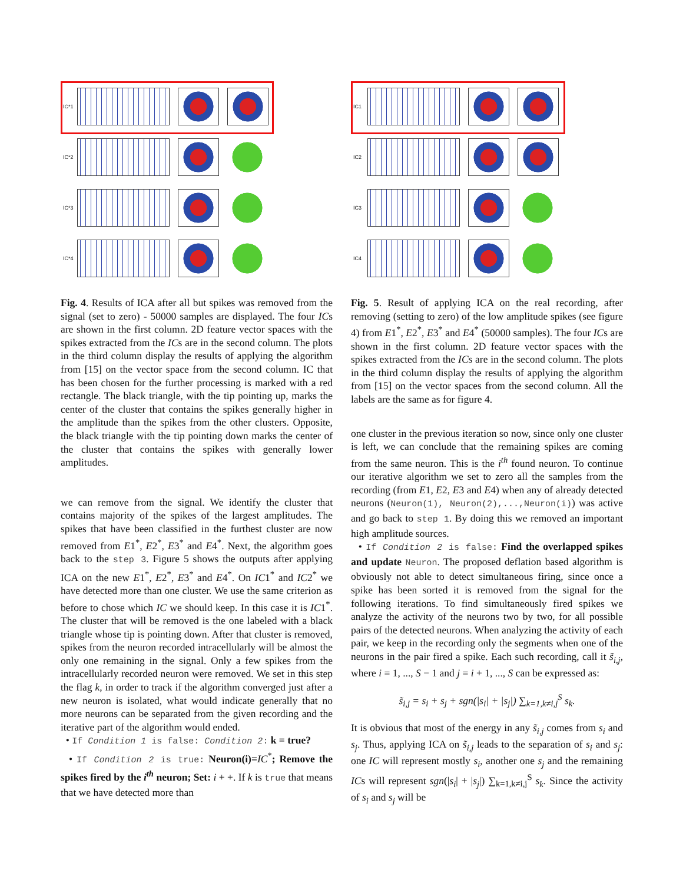IC*1
IC*2
IC*3
IC*4
Fig. 4. Results of ICA after all but spikes was removed from the signal (set to zero) - 50000 samples are displayed. The four ICs are shown in the first column. 2D feature vector spaces with the spikes extracted from the ICs are in the second column. The plots in the third column display the results of applying the algorithm from [15] on the vector space from the second column. IC that has been chosen for the further processing is marked with a red rectangle. The black triangle, with the tip pointing up, marks the center of the cluster that contains the spikes generally higher in the amplitude than the spikes from the other clusters. Opposite, the black triangle with the tip pointing down marks the center of the cluster that contains the spikes with generally lower amplitudes.
we can remove from the signal. We identify the cluster that contains majority of the spikes of the largest amplitudes. The spikes that have been classified in the furthest cluster are now removed from E1<sup>*</sup>, E2<sup>*</sup>, E3<sup>*</sup> and E4<sup>*</sup>. Next, the algorithm goes back to the step 3. Figure 5 shows the outputs after applying ICA on the new E1<sup>*</sup>, E2<sup>*</sup>, E3<sup>*</sup> and E4<sup>*</sup>. On IC1<sup>*</sup> and IC2<sup>*</sup> we have detected more than one cluster. We use the same criterion as before to chose which IC we should keep. In this case it is IC1<sup>*</sup>. The cluster that will be removed is the one labeled with a black triangle whose tip is pointing down. After that cluster is removed, spikes from the neuron recorded intracellularly will be almost the only one remaining in the signal. Only a few spikes from the intracellularly recorded neuron were removed. We set in this step the flag k, in order to track if the algorithm converged just after a new neuron is isolated, what would indicate generally that no more neurons can be separated from the given recording and the iterative part of the algorithm would ended.
• If Condition 1 is false: Condition 2: k = true?
• If Condition 2 is true: Neuron(i)=IC<sup>*</sup>; Remove the spikes fired by the i<sup>th</sup> neuron; Set: i + +. If k is true that means that we have detected more than
IC1
IC2
IC3
IC4
Fig. 5. Result of applying ICA on the real recording, after removing (setting to zero) of the low amplitude spikes (see figure 4) from E1<sup>*</sup>, E2<sup>*</sup>, E3<sup>*</sup> and E4<sup>*</sup> (50000 samples). The four ICs are shown in the first column. 2D feature vector spaces with the spikes extracted from the ICs are in the second column. The plots in the third column display the results of applying the algorithm from [15] on the vector spaces from the second column. All the labels are the same as for figure 4.
one cluster in the previous iteration so now, since only one cluster is left, we can conclude that the remaining spikes are coming from the same neuron. This is the i<sup>th</sup> found neuron. To continue our iterative algorithm we set to zero all the samples from the recording (from E1, E2, E3 and E4) when any of already detected neurons (Neuron(1), Neuron(2),...,Neuron(i)) was active and go back to step 1. By doing this we removed an important high amplitude sources.
• If Condition 2 is false: Find the overlapped spikes and update Neuron. The proposed deflation based algorithm is obviously not able to detect simultaneous firing, since once a spike has been sorted it is removed from the signal for the following iterations. To find simultaneously fired spikes we analyze the activity of the neurons two by two, for all possible pairs of the detected neurons. When analyzing the activity of each pair, we keep in the recording only the segments when one of the neurons in the pair fired a spike. Each such recording, call it s̃<sub>i,j</sub>, where i = 1, ..., S − 1 and j = i + 1, ..., S can be expressed as:
s̃<sub>i,j</sub> = s<sub>i</sub> + s<sub>j</sub> + sgn(|s<sub>i</sub>| + |s<sub>j</sub>|) ∑<sub>k=1,k≠i,j</sub><sup>S</sup> s<sub>k</sub>.
It is obvious that most of the energy in any s̃<sub>i,j</sub> comes from s<sub>i</sub> and s<sub>j</sub>. Thus, applying ICA on s̃<sub>i,j</sub> leads to the separation of s<sub>i</sub> and s<sub>j</sub>: one IC will represent mostly s<sub>i</sub>, another one s<sub>j</sub> and the remaining ICs will represent sgn(|s<sub>i</sub>| + |s<sub>j</sub>|) ∑<sub>k=1,k≠i,j</sub><sup>S</sup> s<sub>k</sub>. Since the activity of s<sub>i</sub> and s<sub>j</sub> will be